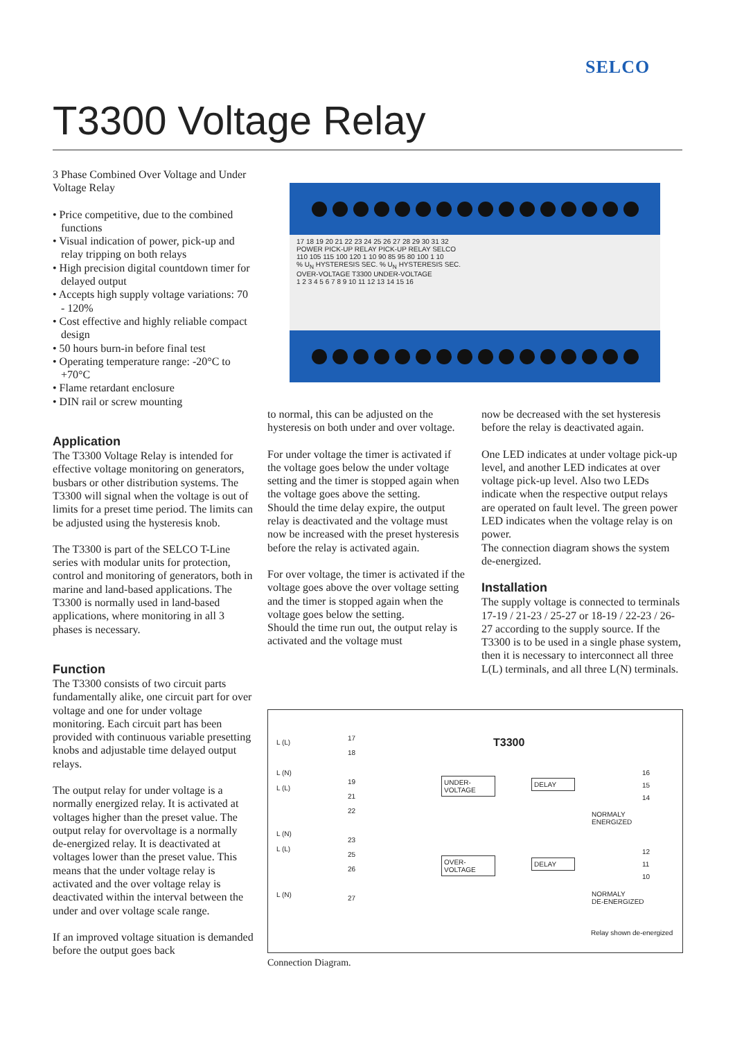SELCO
T3300 Voltage Relay
3 Phase Combined Over Voltage and Under Voltage Relay
• Price competitive, due to the combined functions
• Visual indication of power, pick-up and relay tripping on both relays
• High precision digital countdown timer for delayed output
• Accepts high supply voltage variations: 70 - 120%
• Cost effective and highly reliable compact design
• 50 hours burn-in before final test
• Operating temperature range: -20°C to +70°C
• Flame retardant enclosure
• DIN rail or screw mounting
Application
The T3300 Voltage Relay is intended for effective voltage monitoring on generators, busbars or other distribution systems. The T3300 will signal when the voltage is out of limits for a preset time period. The limits can be adjusted using the hysteresis knob.
The T3300 is part of the SELCO T-Line series with modular units for protection, control and monitoring of generators, both in marine and land-based applications. The T3300 is normally used in land-based applications, where monitoring in all 3 phases is necessary.
Function
The T3300 consists of two circuit parts fundamentally alike, one circuit part for over voltage and one for under voltage monitoring. Each circuit part has been provided with continuous variable presetting knobs and adjustable time delayed output relays.
The output relay for under voltage is a normally energized relay. It is activated at voltages higher than the preset value. The output relay for overvoltage is a normally de-energized relay. It is deactivated at voltages lower than the preset value. This means that the under voltage relay is activated and the over voltage relay is deactivated within the interval between the under and over voltage scale range.
If an improved voltage situation is demanded before the output goes back
17 18 19 20 21 22 23 24 25 26 27 28 29 30 31 32
POWER PICK-UP RELAY PICK-UP RELAY SELCO
110 105 115 100 120 1 10 90 85 95 80 100 1 10
% U<sub>N</sub> HYSTERESIS SEC. % U<sub>N</sub> HYSTERESIS SEC.
OVER-VOLTAGE T3300 UNDER-VOLTAGE
1 2 3 4 5 6 7 8 9 10 11 12 13 14 15 16
to normal, this can be adjusted on the hysteresis on both under and over voltage.
For under voltage the timer is activated if the voltage goes below the under voltage setting and the timer is stopped again when the voltage goes above the setting.
Should the time delay expire, the output relay is deactivated and the voltage must now be increased with the preset hysteresis before the relay is activated again.
For over voltage, the timer is activated if the voltage goes above the over voltage setting and the timer is stopped again when the voltage goes below the setting.
Should the time run out, the output relay is activated and the voltage must
now be decreased with the set hysteresis before the relay is deactivated again.
One LED indicates at under voltage pick-up level, and another LED indicates at over voltage pick-up level. Also two LEDs indicate when the respective output relays are operated on fault level. The green power LED indicates when the voltage relay is on power.
The connection diagram shows the system de-energized.
Installation
The supply voltage is connected to terminals 17-19 / 21-23 / 25-27 or 18-19 / 22-23 / 26-27 according to the supply source. If the T3300 is to be used in a single phase system, then it is necessary to interconnect all three L(L) terminals, and all three L(N) terminals.
L (L)
L (N)
L (L)
L (N)
L (L)
L (N)
17
18
19
21
22
23
25
26
27
T3300
UNDER-
VOLTAGE
DELAY
OVER-
VOLTAGE
DELAY
16
15
14
NORMALY
ENERGIZED
12
11
10
NORMALY
DE-ENERGIZED
Relay shown de-energized
Connection Diagram.